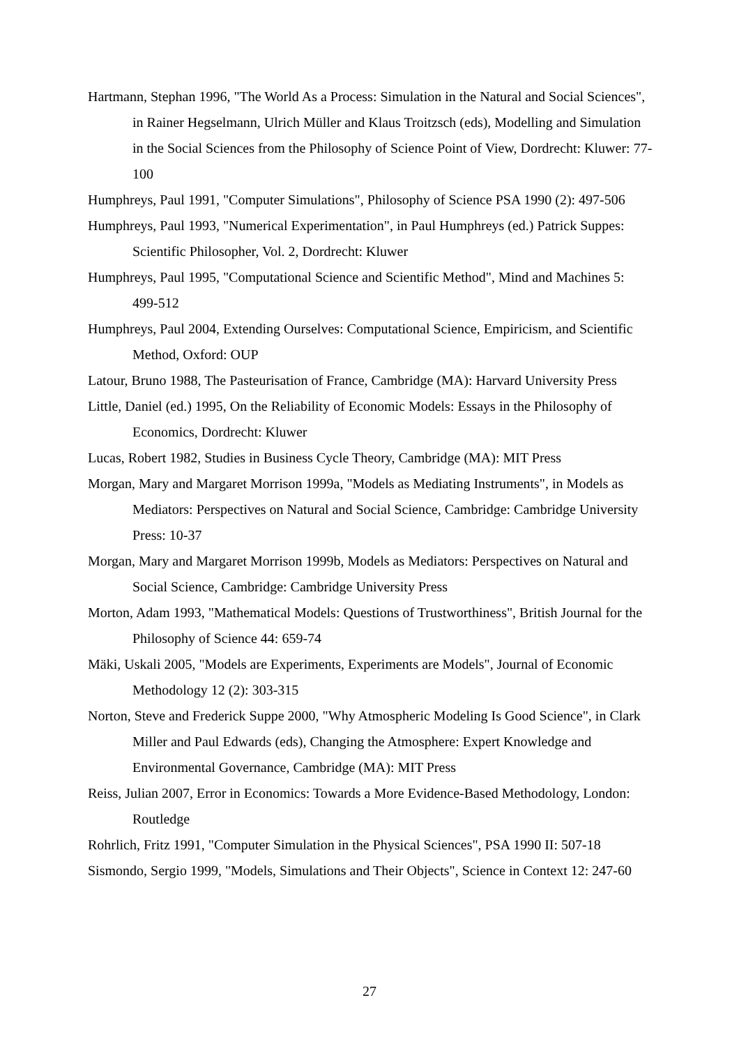Hartmann, Stephan 1996, "The World As a Process: Simulation in the Natural and Social Sciences", in Rainer Hegselmann, Ulrich Müller and Klaus Troitzsch (eds), Modelling and Simulation in the Social Sciences from the Philosophy of Science Point of View, Dordrecht: Kluwer: 77-100
Humphreys, Paul 1991, "Computer Simulations", Philosophy of Science PSA 1990 (2): 497-506
Humphreys, Paul 1993, "Numerical Experimentation", in Paul Humphreys (ed.) Patrick Suppes: Scientific Philosopher, Vol. 2, Dordrecht: Kluwer
Humphreys, Paul 1995, "Computational Science and Scientific Method", Mind and Machines 5: 499-512
Humphreys, Paul 2004, Extending Ourselves: Computational Science, Empiricism, and Scientific Method, Oxford: OUP
Latour, Bruno 1988, The Pasteurisation of France, Cambridge (MA): Harvard University Press
Little, Daniel (ed.) 1995, On the Reliability of Economic Models: Essays in the Philosophy of Economics, Dordrecht: Kluwer
Lucas, Robert 1982, Studies in Business Cycle Theory, Cambridge (MA): MIT Press
Morgan, Mary and Margaret Morrison 1999a, "Models as Mediating Instruments", in Models as Mediators: Perspectives on Natural and Social Science, Cambridge: Cambridge University Press: 10-37
Morgan, Mary and Margaret Morrison 1999b, Models as Mediators: Perspectives on Natural and Social Science, Cambridge: Cambridge University Press
Morton, Adam 1993, "Mathematical Models: Questions of Trustworthiness", British Journal for the Philosophy of Science 44: 659-74
Mäki, Uskali 2005, "Models are Experiments, Experiments are Models", Journal of Economic Methodology 12 (2): 303-315
Norton, Steve and Frederick Suppe 2000, "Why Atmospheric Modeling Is Good Science", in Clark Miller and Paul Edwards (eds), Changing the Atmosphere: Expert Knowledge and Environmental Governance, Cambridge (MA): MIT Press
Reiss, Julian 2007, Error in Economics: Towards a More Evidence-Based Methodology, London: Routledge
Rohrlich, Fritz 1991, "Computer Simulation in the Physical Sciences", PSA 1990 II: 507-18
Sismondo, Sergio 1999, "Models, Simulations and Their Objects", Science in Context 12: 247-60
27